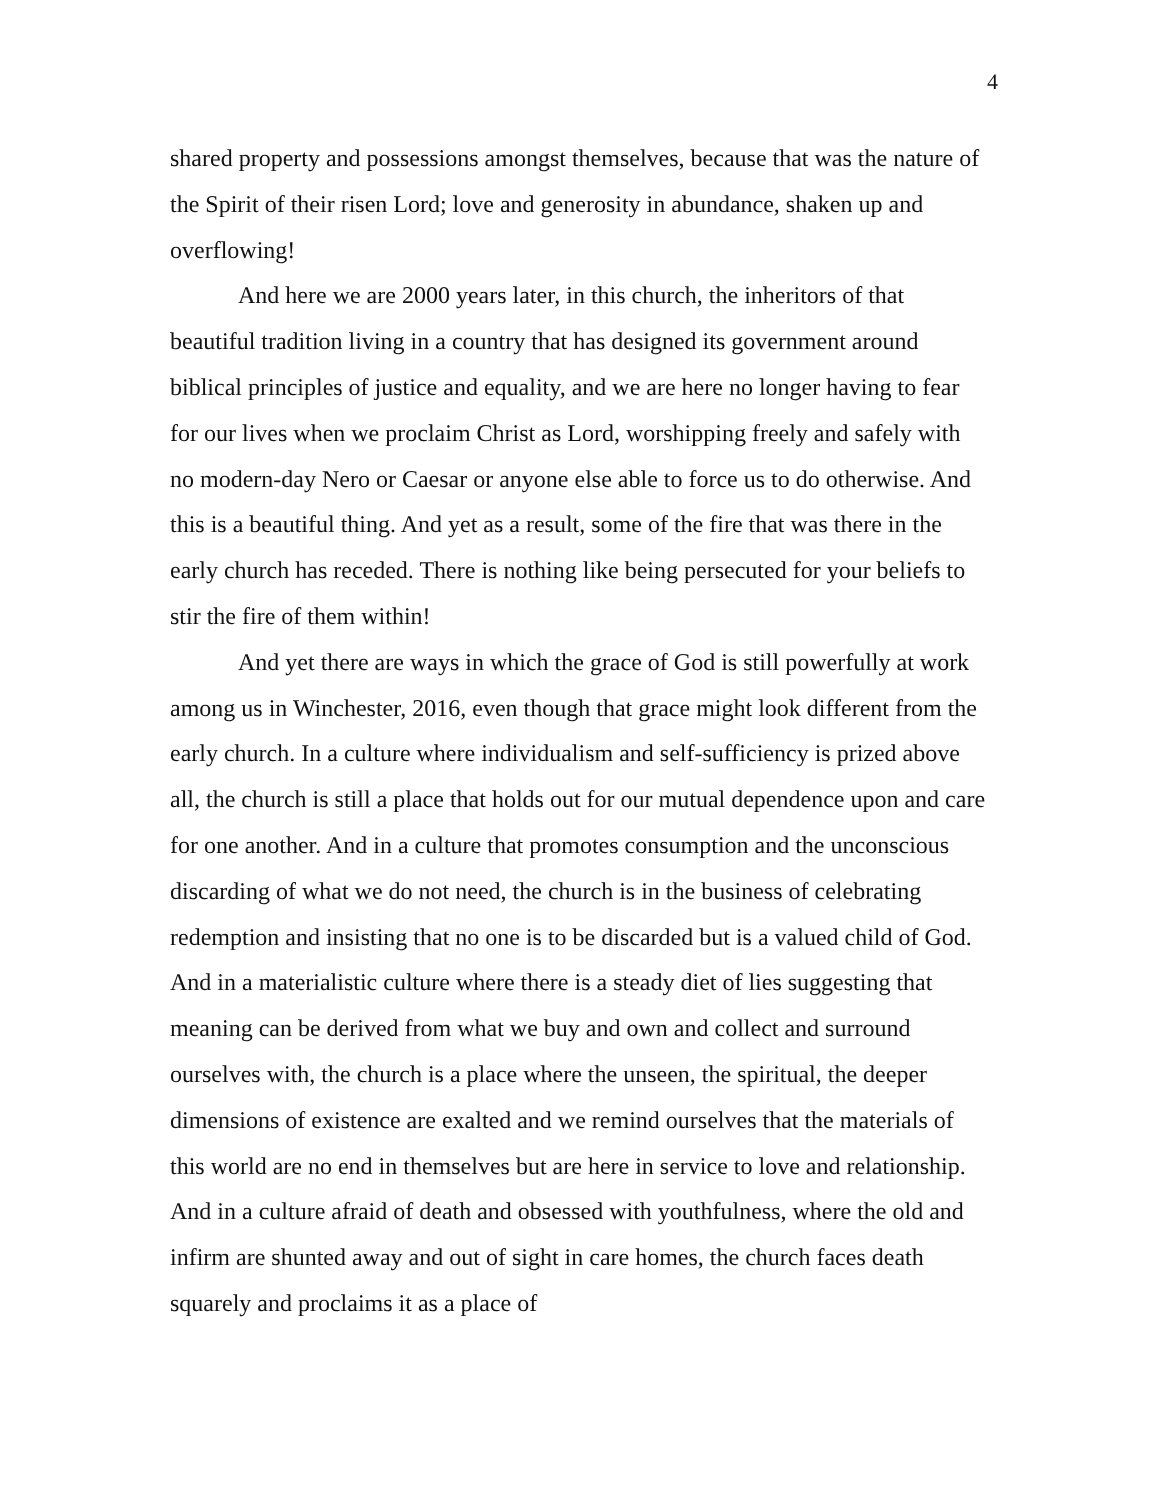4
shared property and possessions amongst themselves, because that was the nature of the Spirit of their risen Lord; love and generosity in abundance, shaken up and overflowing!
And here we are 2000 years later, in this church, the inheritors of that beautiful tradition living in a country that has designed its government around biblical principles of justice and equality, and we are here no longer having to fear for our lives when we proclaim Christ as Lord, worshipping freely and safely with no modern-day Nero or Caesar or anyone else able to force us to do otherwise. And this is a beautiful thing. And yet as a result, some of the fire that was there in the early church has receded. There is nothing like being persecuted for your beliefs to stir the fire of them within!
And yet there are ways in which the grace of God is still powerfully at work among us in Winchester, 2016, even though that grace might look different from the early church. In a culture where individualism and self-sufficiency is prized above all, the church is still a place that holds out for our mutual dependence upon and care for one another. And in a culture that promotes consumption and the unconscious discarding of what we do not need, the church is in the business of celebrating redemption and insisting that no one is to be discarded but is a valued child of God. And in a materialistic culture where there is a steady diet of lies suggesting that meaning can be derived from what we buy and own and collect and surround ourselves with, the church is a place where the unseen, the spiritual, the deeper dimensions of existence are exalted and we remind ourselves that the materials of this world are no end in themselves but are here in service to love and relationship. And in a culture afraid of death and obsessed with youthfulness, where the old and infirm are shunted away and out of sight in care homes, the church faces death squarely and proclaims it as a place of